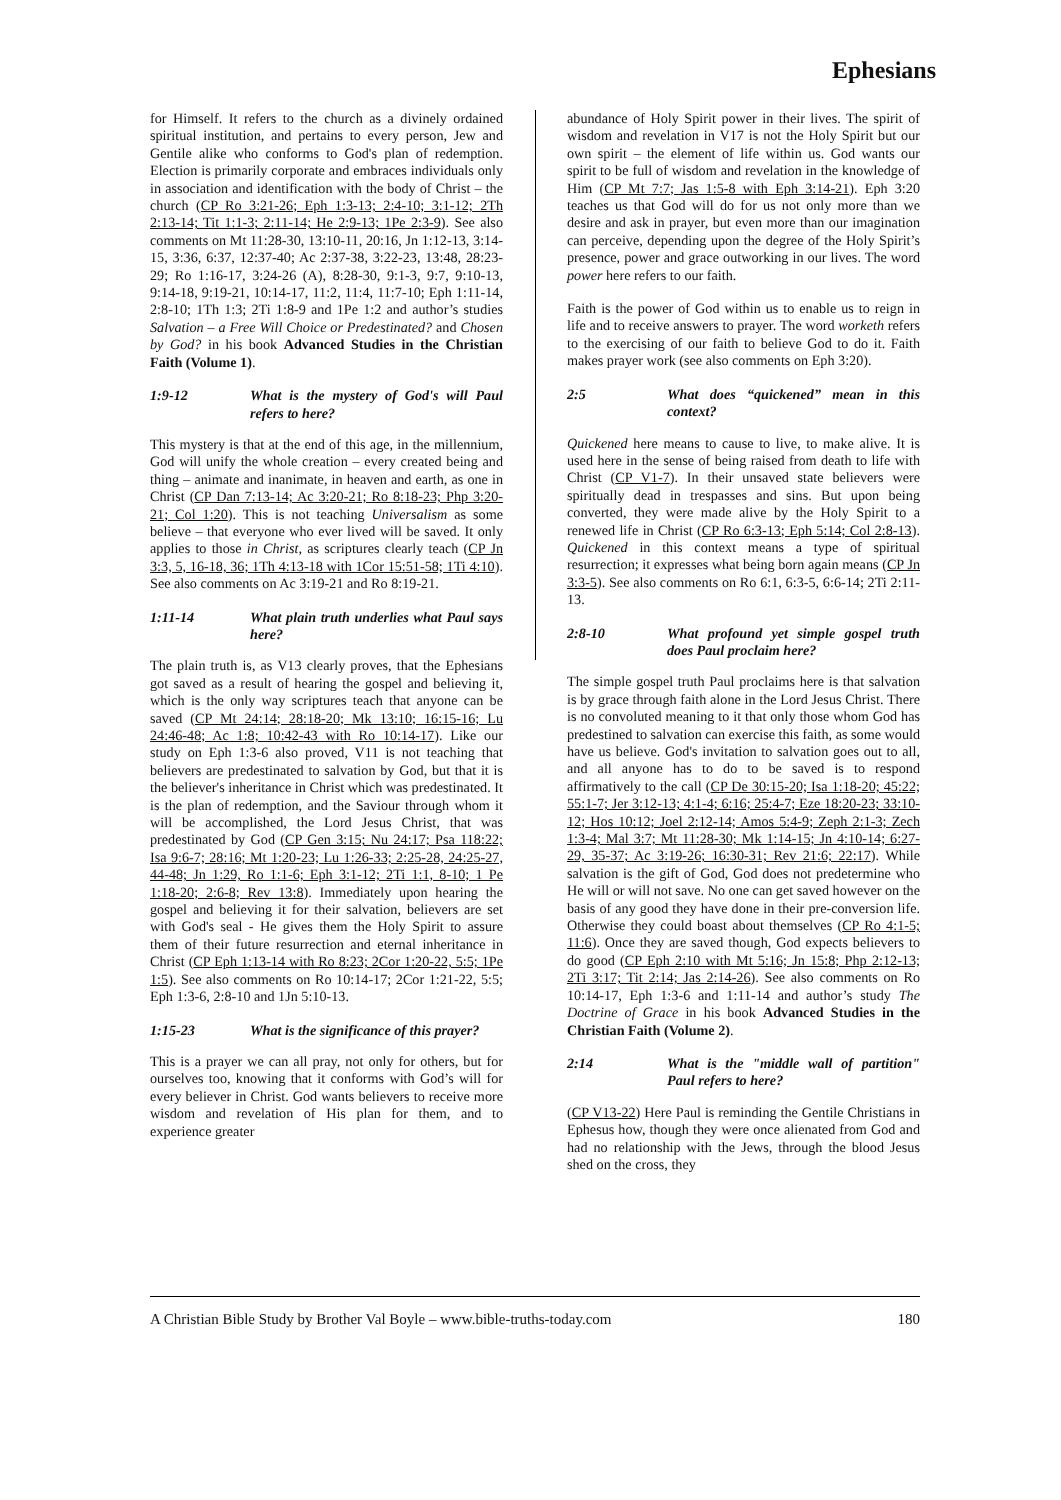Ephesians
for Himself. It refers to the church as a divinely ordained spiritual institution, and pertains to every person, Jew and Gentile alike who conforms to God's plan of redemption. Election is primarily corporate and embraces individuals only in association and identification with the body of Christ – the church (CP Ro 3:21-26; Eph 1:3-13; 2:4-10; 3:1-12; 2Th 2:13-14; Tit 1:1-3; 2:11-14; He 2:9-13; 1Pe 2:3-9). See also comments on Mt 11:28-30, 13:10-11, 20:16, Jn 1:12-13, 3:14-15, 3:36, 6:37, 12:37-40; Ac 2:37-38, 3:22-23, 13:48, 28:23-29; Ro 1:16-17, 3:24-26 (A), 8:28-30, 9:1-3, 9:7, 9:10-13, 9:14-18, 9:19-21, 10:14-17, 11:2, 11:4, 11:7-10; Eph 1:11-14, 2:8-10; 1Th 1:3; 2Ti 1:8-9 and 1Pe 1:2 and author’s studies Salvation – a Free Will Choice or Predestinated? and Chosen by God? in his book Advanced Studies in the Christian Faith (Volume 1).
1:9-12 What is the mystery of God's will Paul refers to here?
This mystery is that at the end of this age, in the millennium, God will unify the whole creation – every created being and thing – animate and inanimate, in heaven and earth, as one in Christ (CP Dan 7:13-14; Ac 3:20-21; Ro 8:18-23; Php 3:20-21; Col 1:20). This is not teaching Universalism as some believe – that everyone who ever lived will be saved. It only applies to those in Christ, as scriptures clearly teach (CP Jn 3:3, 5, 16-18, 36; 1Th 4:13-18 with 1Cor 15:51-58; 1Ti 4:10). See also comments on Ac 3:19-21 and Ro 8:19-21.
1:11-14 What plain truth underlies what Paul says here?
The plain truth is, as V13 clearly proves, that the Ephesians got saved as a result of hearing the gospel and believing it, which is the only way scriptures teach that anyone can be saved (CP Mt 24:14; 28:18-20; Mk 13:10; 16:15-16; Lu 24:46-48; Ac 1:8; 10:42-43 with Ro 10:14-17). Like our study on Eph 1:3-6 also proved, V11 is not teaching that believers are predestinated to salvation by God, but that it is the believer's inheritance in Christ which was predestinated. It is the plan of redemption, and the Saviour through whom it will be accomplished, the Lord Jesus Christ, that was predestinated by God (CP Gen 3:15; Nu 24:17; Psa 118:22; Isa 9:6-7; 28:16; Mt 1:20-23; Lu 1:26-33; 2:25-28, 24:25-27, 44-48; Jn 1:29, Ro 1:1-6; Eph 3:1-12; 2Ti 1:1, 8-10; 1 Pe 1:18-20; 2:6-8; Rev 13:8). Immediately upon hearing the gospel and believing it for their salvation, believers are set with God's seal - He gives them the Holy Spirit to assure them of their future resurrection and eternal inheritance in Christ (CP Eph 1:13-14 with Ro 8:23; 2Cor 1:20-22, 5:5; 1Pe 1:5). See also comments on Ro 10:14-17; 2Cor 1:21-22, 5:5; Eph 1:3-6, 2:8-10 and 1Jn 5:10-13.
1:15-23 What is the significance of this prayer?
This is a prayer we can all pray, not only for others, but for ourselves too, knowing that it conforms with God’s will for every believer in Christ. God wants believers to receive more wisdom and revelation of His plan for them, and to experience greater
abundance of Holy Spirit power in their lives. The spirit of wisdom and revelation in V17 is not the Holy Spirit but our own spirit – the element of life within us. God wants our spirit to be full of wisdom and revelation in the knowledge of Him (CP Mt 7:7; Jas 1:5-8 with Eph 3:14-21). Eph 3:20 teaches us that God will do for us not only more than we desire and ask in prayer, but even more than our imagination can perceive, depending upon the degree of the Holy Spirit’s presence, power and grace outworking in our lives. The word power here refers to our faith.
Faith is the power of God within us to enable us to reign in life and to receive answers to prayer. The word worketh refers to the exercising of our faith to believe God to do it. Faith makes prayer work (see also comments on Eph 3:20).
2:5 What does “quickened” mean in this context?
Quickened here means to cause to live, to make alive. It is used here in the sense of being raised from death to life with Christ (CP V1-7). In their unsaved state believers were spiritually dead in trespasses and sins. But upon being converted, they were made alive by the Holy Spirit to a renewed life in Christ (CP Ro 6:3-13; Eph 5:14; Col 2:8-13). Quickened in this context means a type of spiritual resurrection; it expresses what being born again means (CP Jn 3:3-5). See also comments on Ro 6:1, 6:3-5, 6:6-14; 2Ti 2:11-13.
2:8-10 What profound yet simple gospel truth does Paul proclaim here?
The simple gospel truth Paul proclaims here is that salvation is by grace through faith alone in the Lord Jesus Christ. There is no convoluted meaning to it that only those whom God has predestined to salvation can exercise this faith, as some would have us believe. God's invitation to salvation goes out to all, and all anyone has to do to be saved is to respond affirmatively to the call (CP De 30:15-20; Isa 1:18-20; 45:22; 55:1-7; Jer 3:12-13; 4:1-4; 6:16; 25:4-7; Eze 18:20-23; 33:10-12; Hos 10:12; Joel 2:12-14; Amos 5:4-9; Zeph 2:1-3; Zech 1:3-4; Mal 3:7; Mt 11:28-30; Mk 1:14-15; Jn 4:10-14; 6:27-29, 35-37; Ac 3:19-26; 16:30-31; Rev 21:6; 22:17). While salvation is the gift of God, God does not predetermine who He will or will not save. No one can get saved however on the basis of any good they have done in their pre-conversion life. Otherwise they could boast about themselves (CP Ro 4:1-5; 11:6). Once they are saved though, God expects believers to do good (CP Eph 2:10 with Mt 5:16; Jn 15:8; Php 2:12-13; 2Ti 3:17; Tit 2:14; Jas 2:14-26). See also comments on Ro 10:14-17, Eph 1:3-6 and 1:11-14 and author’s study The Doctrine of Grace in his book Advanced Studies in the Christian Faith (Volume 2).
2:14 What is the "middle wall of partition" Paul refers to here?
(CP V13-22) Here Paul is reminding the Gentile Christians in Ephesus how, though they were once alienated from God and had no relationship with the Jews, through the blood Jesus shed on the cross, they
A Christian Bible Study by Brother Val Boyle – www.bible-truths-today.com 180